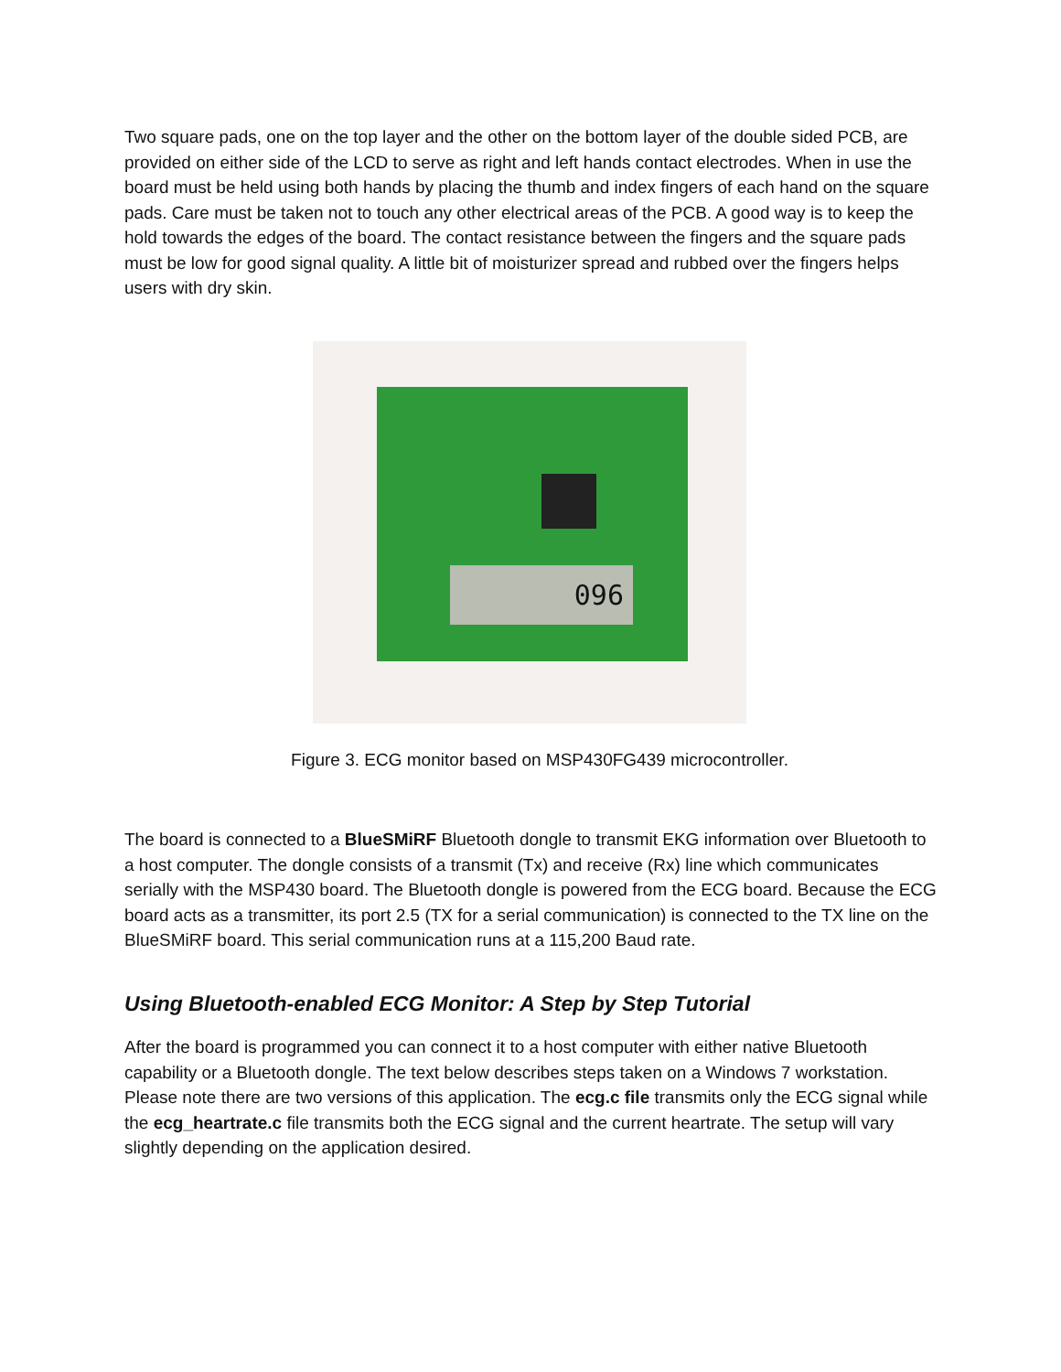Two square pads, one on the top layer and the other on the bottom layer of the double sided PCB, are provided on either side of the LCD to serve as right and left hands contact electrodes. When in use the board must be held using both hands by placing the thumb and index fingers of each hand on the square pads. Care must be taken not to touch any other electrical areas of the PCB. A good way is to keep the hold towards the edges of the board. The contact resistance between the fingers and the square pads must be low for good signal quality. A little bit of moisturizer spread and rubbed over the fingers helps users with dry skin.
096
Figure 3. ECG monitor based on MSP430FG439 microcontroller.
The board is connected to a BlueSMiRF Bluetooth dongle to transmit EKG information over Bluetooth to a host computer. The dongle consists of a transmit (Tx) and receive (Rx) line which communicates serially with the MSP430 board. The Bluetooth dongle is powered from the ECG board. Because the ECG board acts as a transmitter, its port 2.5 (TX for a serial communication) is connected to the TX line on the BlueSMiRF board. This serial communication runs at a 115,200 Baud rate.
Using Bluetooth-enabled ECG Monitor: A Step by Step Tutorial
After the board is programmed you can connect it to a host computer with either native Bluetooth capability or a Bluetooth dongle. The text below describes steps taken on a Windows 7 workstation. Please note there are two versions of this application. The ecg.c file transmits only the ECG signal while the ecg_heartrate.c file transmits both the ECG signal and the current heartrate. The setup will vary slightly depending on the application desired.